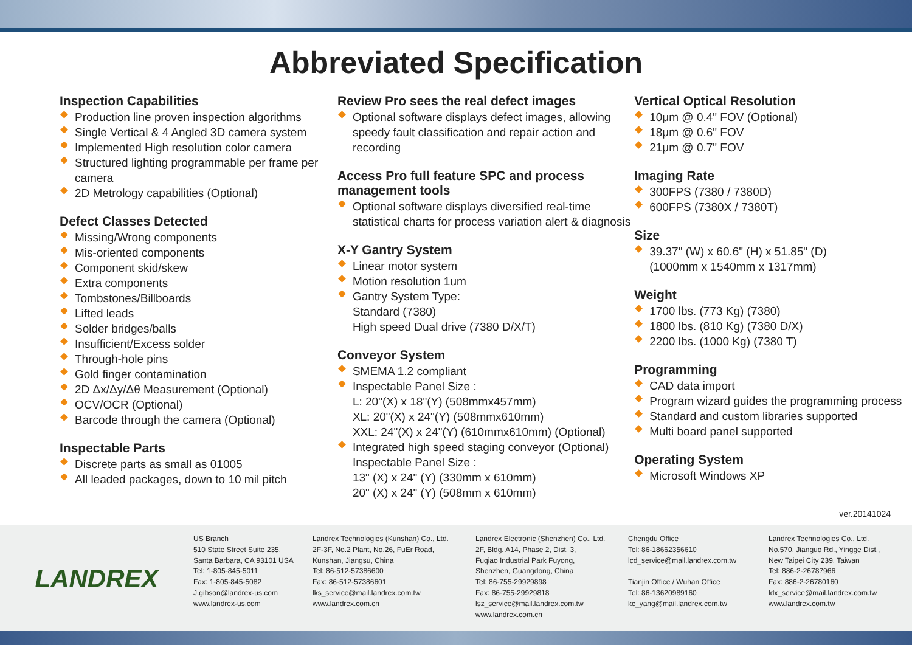Abbreviated Specification
Inspection Capabilities
Production line proven inspection algorithms
Single Vertical & 4 Angled 3D camera system
Implemented High resolution color camera
Structured lighting programmable per frame per camera
2D Metrology capabilities (Optional)
Defect Classes Detected
Missing/Wrong components
Mis-oriented components
Component skid/skew
Extra components
Tombstones/Billboards
Lifted leads
Solder bridges/balls
Insufficient/Excess solder
Through-hole pins
Gold finger contamination
2D Δx/Δy/Δθ Measurement (Optional)
OCV/OCR (Optional)
Barcode through the camera (Optional)
Inspectable Parts
Discrete parts as small as 01005
All leaded packages, down to 10 mil pitch
Review Pro sees the real defect images
Optional software displays defect images, allowing speedy fault classification and repair action and recording
Access Pro full feature SPC and process management tools
Optional software displays diversified real-time statistical charts for process variation alert & diagnosis
X-Y Gantry System
Linear motor system
Motion resolution 1um
Gantry System Type:
Standard (7380)
High speed Dual drive (7380 D/X/T)
Conveyor System
SMEMA 1.2 compliant
Inspectable Panel Size :
L: 20"(X) x 18"(Y) (508mmx457mm)
XL: 20"(X) x 24"(Y) (508mmx610mm)
XXL: 24"(X) x 24"(Y) (610mmx610mm) (Optional)
Integrated high speed staging conveyor (Optional)
Inspectable Panel Size :
13" (X) x 24" (Y) (330mm x 610mm)
20" (X) x 24" (Y) (508mm x 610mm)
Vertical Optical Resolution
10μm @ 0.4" FOV (Optional)
18μm @ 0.6" FOV
21μm @ 0.7" FOV
Imaging Rate
300FPS (7380 / 7380D)
600FPS (7380X / 7380T)
Size
39.37" (W) x 60.6" (H) x 51.85" (D)
(1000mm x 1540mm x 1317mm)
Weight
1700 lbs. (773 Kg) (7380)
1800 lbs. (810 Kg) (7380 D/X)
2200 lbs. (1000 Kg) (7380 T)
Programming
CAD data import
Program wizard guides the programming process
Standard and custom libraries supported
Multi board panel supported
Operating System
Microsoft Windows XP
ver.20141024
LANDREX
US Branch
510 State Street Suite 235,
Santa Barbara, CA 93101 USA
Tel: 1-805-845-5011
Fax: 1-805-845-5082
J.gibson@landrex-us.com
www.landrex-us.com
Landrex Technologies (Kunshan) Co., Ltd.
2F-3F, No.2 Plant, No.26, FuEr Road,
Kunshan, Jiangsu, China
Tel: 86-512-57386600
Fax: 86-512-57386601
lks_service@mail.landrex.com.tw
www.landrex.com.cn
Landrex Electronic (Shenzhen) Co., Ltd.
2F, Bldg. A14, Phase 2, Dist. 3,
Fuqiao Industrial Park Fuyong,
Shenzhen, Guangdong, China
Tel: 86-755-29929898
Fax: 86-755-29929818
lsz_service@mail.landrex.com.tw
www.landrex.com.cn
Chengdu Office
Tel: 86-18662356610
lcd_service@mail.landrex.com.tw
Tianjin Office / Wuhan Office
Tel: 86-13620989160
kc_yang@mail.landrex.com.tw
Landrex Technologies Co., Ltd.
No.570, Jianguo Rd., Yingge Dist.,
New Taipei City 239, Taiwan
Tel: 886-2-26787966
Fax: 886-2-26780160
ldx_service@mail.landrex.com.tw
www.landrex.com.tw